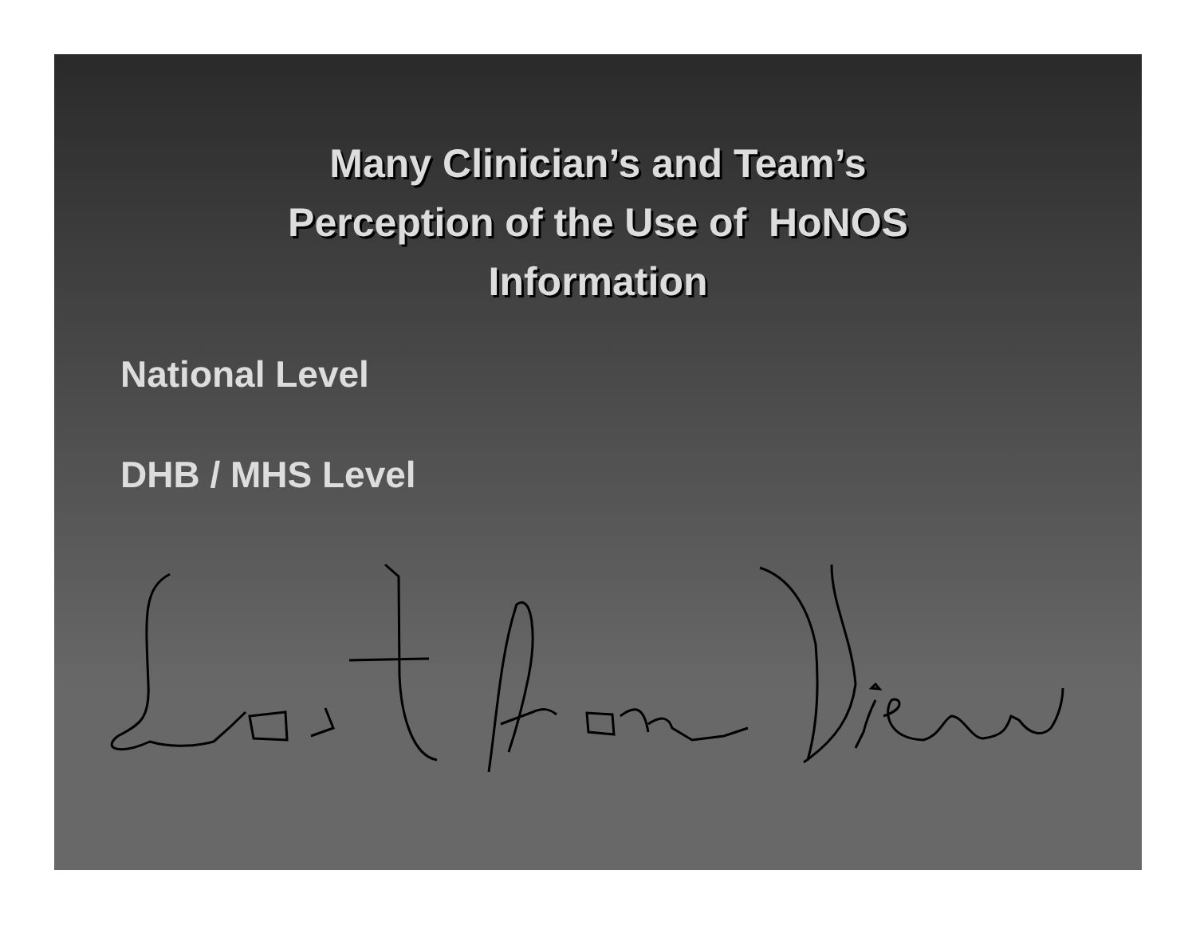Many Clinician’s and Team’s
Perception of the Use of HoNOS
Information
National Level
DHB / MHS Level